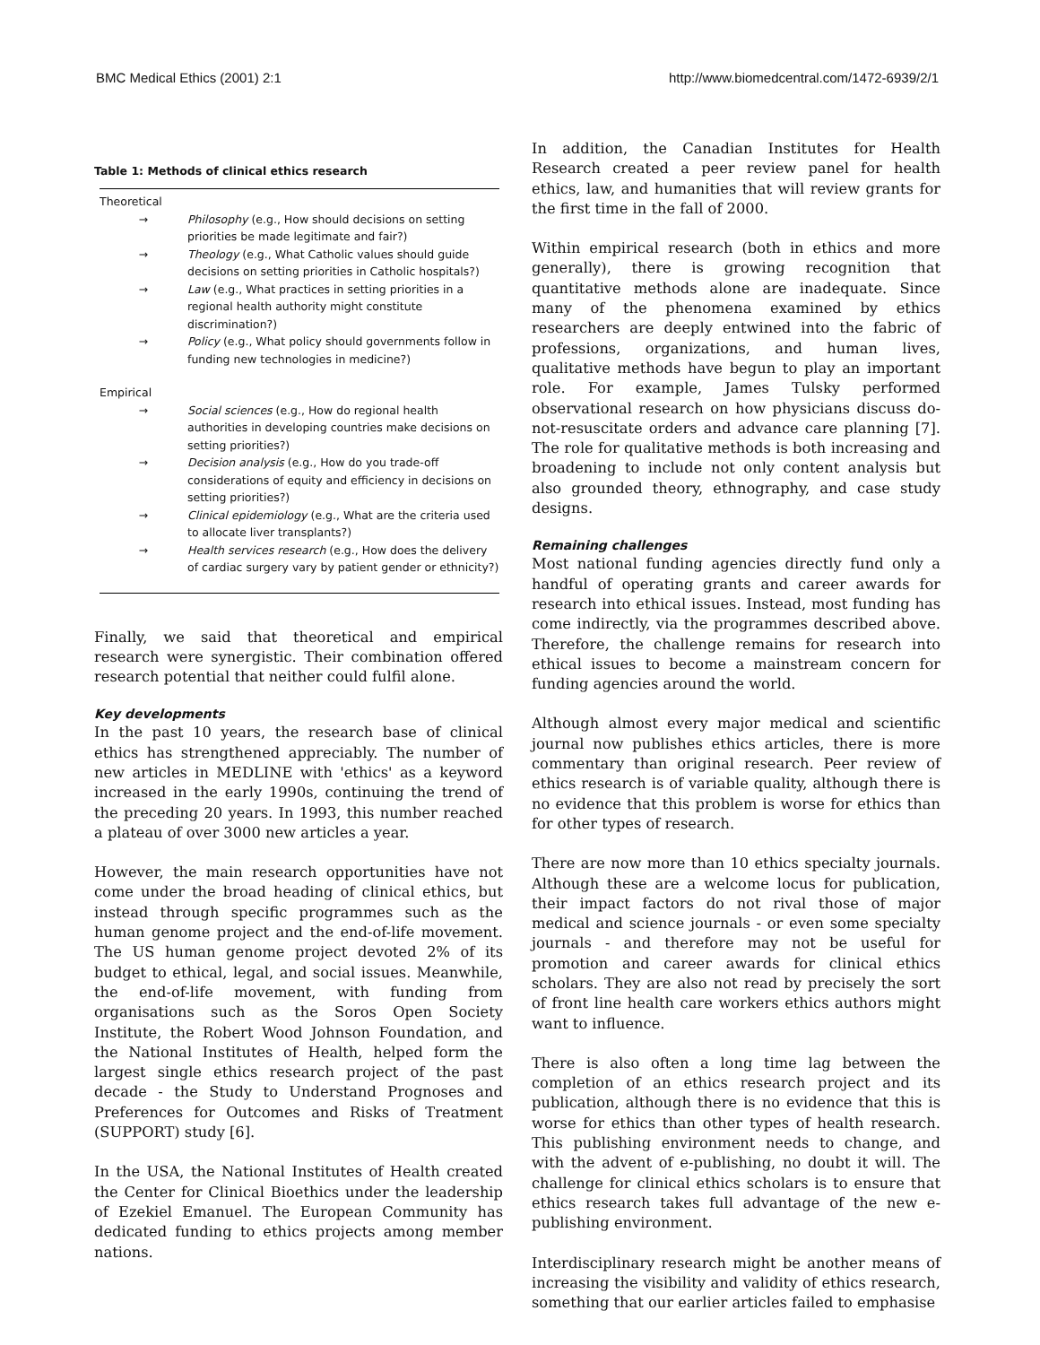BMC Medical Ethics (2001) 2:1 http://www.biomedcentral.com/1472-6939/2/1
Table 1: Methods of clinical ethics research
| Theoretical | |
| → | Philosophy (e.g., How should decisions on setting priorities be made legitimate and fair?) |
| → | Theology (e.g., What Catholic values should guide decisions on setting priorities in Catholic hospitals?) |
| → | Law (e.g., What practices in setting priorities in a regional health authority might constitute discrimination?) |
| → | Policy (e.g., What policy should governments follow in funding new technologies in medicine?) |
| Empirical | |
| → | Social sciences (e.g., How do regional health authorities in developing countries make decisions on setting priorities?) |
| → | Decision analysis (e.g., How do you trade-off considerations of equity and efficiency in decisions on setting priorities?) |
| → | Clinical epidemiology (e.g., What are the criteria used to allocate liver transplants?) |
| → | Health services research (e.g., How does the delivery of cardiac surgery vary by patient gender or ethnicity?) |
Finally, we said that theoretical and empirical research were synergistic. Their combination offered research potential that neither could fulfil alone.
Key developments
In the past 10 years, the research base of clinical ethics has strengthened appreciably. The number of new articles in MEDLINE with 'ethics' as a keyword increased in the early 1990s, continuing the trend of the preceding 20 years. In 1993, this number reached a plateau of over 3000 new articles a year.
However, the main research opportunities have not come under the broad heading of clinical ethics, but instead through specific programmes such as the human genome project and the end-of-life movement. The US human genome project devoted 2% of its budget to ethical, legal, and social issues. Meanwhile, the end-of-life movement, with funding from organisations such as the Soros Open Society Institute, the Robert Wood Johnson Foundation, and the National Institutes of Health, helped form the largest single ethics research project of the past decade - the Study to Understand Prognoses and Preferences for Outcomes and Risks of Treatment (SUPPORT) study [6].
In the USA, the National Institutes of Health created the Center for Clinical Bioethics under the leadership of Ezekiel Emanuel. The European Community has dedicated funding to ethics projects among member nations.
In addition, the Canadian Institutes for Health Research created a peer review panel for health ethics, law, and humanities that will review grants for the first time in the fall of 2000.
Within empirical research (both in ethics and more generally), there is growing recognition that quantitative methods alone are inadequate. Since many of the phenomena examined by ethics researchers are deeply entwined into the fabric of professions, organizations, and human lives, qualitative methods have begun to play an important role. For example, James Tulsky performed observational research on how physicians discuss do-not-resuscitate orders and advance care planning [7]. The role for qualitative methods is both increasing and broadening to include not only content analysis but also grounded theory, ethnography, and case study designs.
Remaining challenges
Most national funding agencies directly fund only a handful of operating grants and career awards for research into ethical issues. Instead, most funding has come indirectly, via the programmes described above. Therefore, the challenge remains for research into ethical issues to become a mainstream concern for funding agencies around the world.
Although almost every major medical and scientific journal now publishes ethics articles, there is more commentary than original research. Peer review of ethics research is of variable quality, although there is no evidence that this problem is worse for ethics than for other types of research.
There are now more than 10 ethics specialty journals. Although these are a welcome locus for publication, their impact factors do not rival those of major medical and science journals - or even some specialty journals - and therefore may not be useful for promotion and career awards for clinical ethics scholars. They are also not read by precisely the sort of front line health care workers ethics authors might want to influence.
There is also often a long time lag between the completion of an ethics research project and its publication, although there is no evidence that this is worse for ethics than other types of health research. This publishing environment needs to change, and with the advent of e-publishing, no doubt it will. The challenge for clinical ethics scholars is to ensure that ethics research takes full advantage of the new e-publishing environment.
Interdisciplinary research might be another means of increasing the visibility and validity of ethics research, something that our earlier articles failed to emphasise